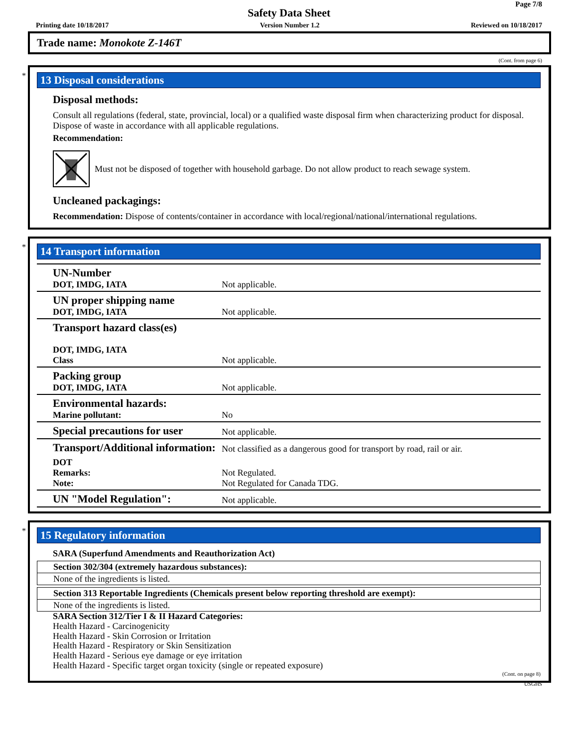Page 7/8
Safety Data Sheet
Printing date 10/18/2017 Version Number 1.2 Reviewed on 10/18/2017
Trade name: Monokote Z-146T
(Cont. from page 6)
*
13 Disposal considerations
Disposal methods:
Consult all regulations (federal, state, provincial, local) or a qualified waste disposal firm when characterizing product for disposal. Dispose of waste in accordance with all applicable regulations.
Recommendation:
Must not be disposed of together with household garbage. Do not allow product to reach sewage system.
Uncleaned packagings:
Recommendation: Dispose of contents/container in accordance with local/regional/national/international regulations.
*
14 Transport information
| UN-Number DOT, IMDG, IATA | Not applicable. |
| UN proper shipping name DOT, IMDG, IATA | Not applicable. |
| Transport hazard class(es) DOT, IMDG, IATA Class | Not applicable. |
| Packing group DOT, IMDG, IATA | Not applicable. |
| Environmental hazards: Marine pollutant: | No |
| Special precautions for user | Not applicable. |
| Transport/Additional information: | Not classified as a dangerous good for transport by road, rail or air. |
| DOT Remarks: Note: | Not Regulated. Not Regulated for Canada TDG. |
| UN "Model Regulation": | Not applicable. |
*
15 Regulatory information
SARA (Superfund Amendments and Reauthorization Act)
Section 302/304 (extremely hazardous substances):
None of the ingredients is listed.
Section 313 Reportable Ingredients (Chemicals present below reporting threshold are exempt):
None of the ingredients is listed.
SARA Section 312/Tier I & II Hazard Categories:
Health Hazard - Carcinogenicity
Health Hazard - Skin Corrosion or Irritation
Health Hazard - Respiratory or Skin Sensitization
Health Hazard - Serious eye damage or eye irritation
Health Hazard - Specific target organ toxicity (single or repeated exposure)
(Cont. on page 8)
USGHS